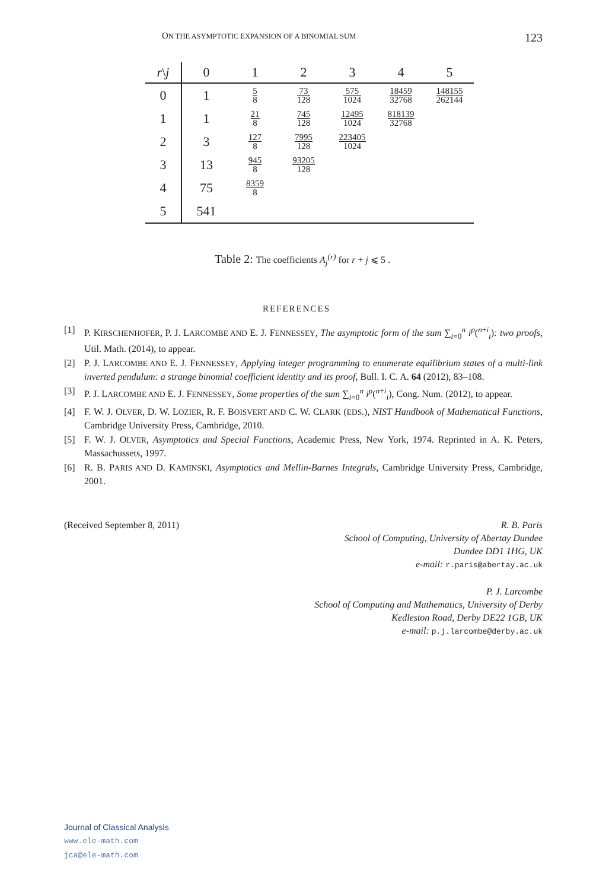ON THE ASYMPTOTIC EXPANSION OF A BINOMIAL SUM 123
| r \ j | 0 | 1 | 2 | 3 | 4 | 5 |
| --- | --- | --- | --- | --- | --- | --- |
| 0 | 1 | 5 8 | 73 128 | 575 1024 | 18459 32768 | 148155 262144 |
| 1 | 1 | 21 8 | 745 128 | 12495 1024 | 818139 32768 | |
| 2 | 3 | 127 8 | 7995 128 | 223405 1024 | | |
| 3 | 13 | 945 8 | 93205 128 | | | |
| 4 | 75 | 8359 8 | | | | |
| 5 | 541 | | | | | |
Table 2: The coefficients A<sub>j</sub><sup>(r)</sup> for r + j ⩽ 5 .
REFERENCES
[1] P. KIRSCHENHOFER, P. J. LARCOMBE AND E. J. FENNESSEY, The asymptotic form of the sum ∑<sub>i=0</sub><sup>n</sup> i<sup>p</sup>(<sup>n+i</sup><sub>i</sub>): two proofs, Util. Math. (2014), to appear.
[2] P. J. LARCOMBE AND E. J. FENNESSEY, Applying integer programming to enumerate equilibrium states of a multi-link inverted pendulum: a strange binomial coefficient identity and its proof, Bull. I. C. A. 64 (2012), 83–108.
[3] P. J. LARCOMBE AND E. J. FENNESSEY, Some properties of the sum ∑<sub>i=0</sub><sup>n</sup> i<sup>p</sup>(<sup>n+i</sup><sub>i</sub>), Cong. Num. (2012), to appear.
[4] F. W. J. OLVER, D. W. LOZIER, R. F. BOISVERT AND C. W. CLARK (EDS.), NIST Handbook of Mathematical Functions, Cambridge University Press, Cambridge, 2010.
[5] F. W. J. OLVER, Asymptotics and Special Functions, Academic Press, New York, 1974. Reprinted in A. K. Peters, Massachussets, 1997.
[6] R. B. PARIS AND D. KAMINSKI, Asymptotics and Mellin-Barnes Integrals, Cambridge University Press, Cambridge, 2001.
(Received September 8, 2011) R. B. Paris
School of Computing, University of Abertay Dundee
Dundee DD1 1HG, UK
e-mail: r.paris@abertay.ac.uk
P. J. Larcombe
School of Computing and Mathematics, University of Derby
Kedleston Road, Derby DE22 1GB, UK
e-mail: p.j.larcombe@derby.ac.uk
Journal of Classical Analysis
www.ele-math.com
jca@ele-math.com